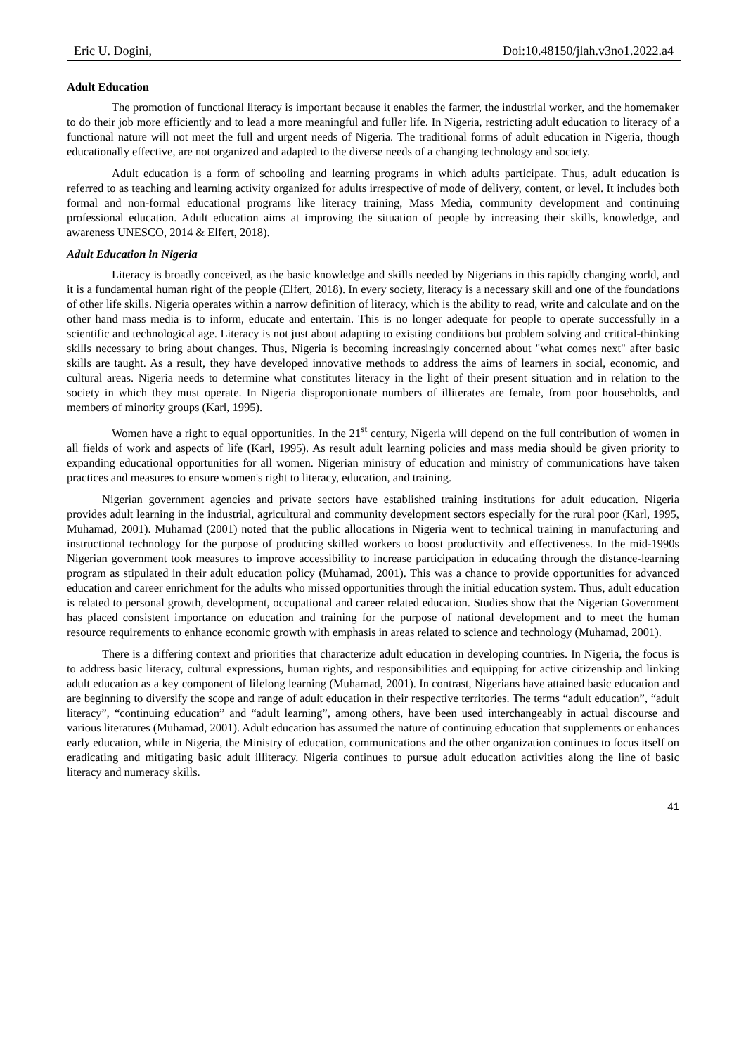Eric U. Dogini, Doi:10.48150/jlah.v3no1.2022.a4
Adult Education
The promotion of functional literacy is important because it enables the farmer, the industrial worker, and the homemaker to do their job more efficiently and to lead a more meaningful and fuller life. In Nigeria, restricting adult education to literacy of a functional nature will not meet the full and urgent needs of Nigeria. The traditional forms of adult education in Nigeria, though educationally effective, are not organized and adapted to the diverse needs of a changing technology and society.
Adult education is a form of schooling and learning programs in which adults participate. Thus, adult education is referred to as teaching and learning activity organized for adults irrespective of mode of delivery, content, or level. It includes both formal and non-formal educational programs like literacy training, Mass Media, community development and continuing professional education. Adult education aims at improving the situation of people by increasing their skills, knowledge, and awareness UNESCO, 2014 & Elfert, 2018).
Adult Education in Nigeria
Literacy is broadly conceived, as the basic knowledge and skills needed by Nigerians in this rapidly changing world, and it is a fundamental human right of the people (Elfert, 2018). In every society, literacy is a necessary skill and one of the foundations of other life skills. Nigeria operates within a narrow definition of literacy, which is the ability to read, write and calculate and on the other hand mass media is to inform, educate and entertain. This is no longer adequate for people to operate successfully in a scientific and technological age. Literacy is not just about adapting to existing conditions but problem solving and critical-thinking skills necessary to bring about changes. Thus, Nigeria is becoming increasingly concerned about "what comes next" after basic skills are taught. As a result, they have developed innovative methods to address the aims of learners in social, economic, and cultural areas. Nigeria needs to determine what constitutes literacy in the light of their present situation and in relation to the society in which they must operate. In Nigeria disproportionate numbers of illiterates are female, from poor households, and members of minority groups (Karl, 1995).
Women have a right to equal opportunities. In the 21<sup>st</sup> century, Nigeria will depend on the full contribution of women in all fields of work and aspects of life (Karl, 1995). As result adult learning policies and mass media should be given priority to expanding educational opportunities for all women. Nigerian ministry of education and ministry of communications have taken practices and measures to ensure women's right to literacy, education, and training.
Nigerian government agencies and private sectors have established training institutions for adult education. Nigeria provides adult learning in the industrial, agricultural and community development sectors especially for the rural poor (Karl, 1995, Muhamad, 2001). Muhamad (2001) noted that the public allocations in Nigeria went to technical training in manufacturing and instructional technology for the purpose of producing skilled workers to boost productivity and effectiveness. In the mid-1990s Nigerian government took measures to improve accessibility to increase participation in educating through the distance-learning program as stipulated in their adult education policy (Muhamad, 2001). This was a chance to provide opportunities for advanced education and career enrichment for the adults who missed opportunities through the initial education system. Thus, adult education is related to personal growth, development, occupational and career related education. Studies show that the Nigerian Government has placed consistent importance on education and training for the purpose of national development and to meet the human resource requirements to enhance economic growth with emphasis in areas related to science and technology (Muhamad, 2001).
There is a differing context and priorities that characterize adult education in developing countries. In Nigeria, the focus is to address basic literacy, cultural expressions, human rights, and responsibilities and equipping for active citizenship and linking adult education as a key component of lifelong learning (Muhamad, 2001). In contrast, Nigerians have attained basic education and are beginning to diversify the scope and range of adult education in their respective territories. The terms “adult education”, “adult literacy”, “continuing education” and “adult learning”, among others, have been used interchangeably in actual discourse and various literatures (Muhamad, 2001). Adult education has assumed the nature of continuing education that supplements or enhances early education, while in Nigeria, the Ministry of education, communications and the other organization continues to focus itself on eradicating and mitigating basic adult illiteracy. Nigeria continues to pursue adult education activities along the line of basic literacy and numeracy skills.
41